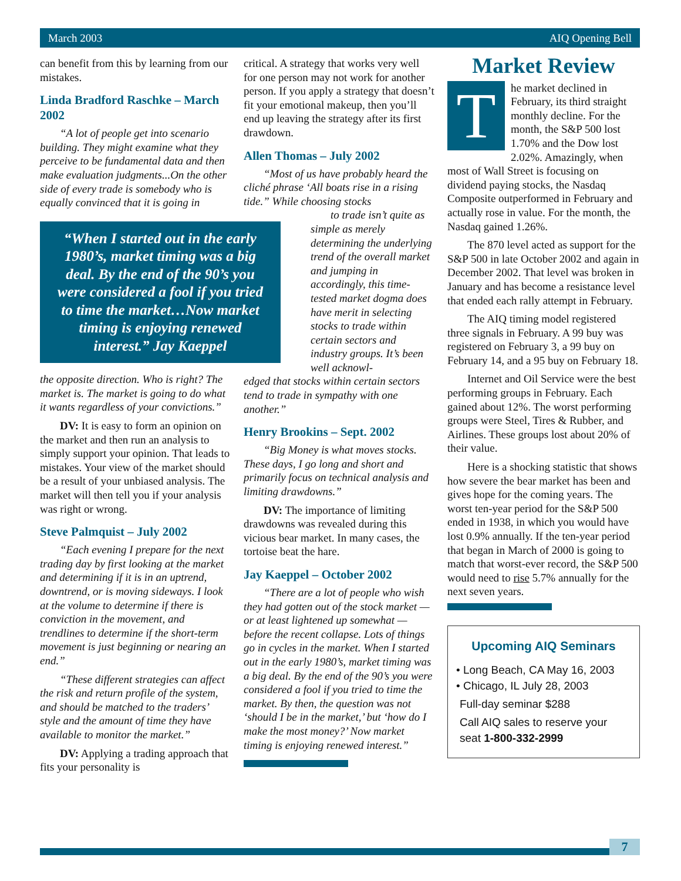March 2003 AIQ Opening Bell
can benefit from this by learning from our mistakes.
Linda Bradford Raschke – March 2002
“A lot of people get into scenario building. They might examine what they perceive to be fundamental data and then make evaluation judgments...On the other side of every trade is somebody who is equally convinced that it is going in
“When I started out in the early 1980’s, market timing was a big deal. By the end of the 90’s you were considered a fool if you tried to time the market…Now market timing is enjoying renewed interest.” Jay Kaeppel
the opposite direction. Who is right? The market is. The market is going to do what it wants regardless of your convictions.”
DV: It is easy to form an opinion on the market and then run an analysis to simply support your opinion. That leads to mistakes. Your view of the market should be a result of your unbiased analysis. The market will then tell you if your analysis was right or wrong.
Steve Palmquist – July 2002
“Each evening I prepare for the next trading day by first looking at the market and determining if it is in an uptrend, downtrend, or is moving sideways. I look at the volume to determine if there is conviction in the movement, and trendlines to determine if the short-term movement is just beginning or nearing an end.”
“These different strategies can affect the risk and return profile of the system, and should be matched to the traders’ style and the amount of time they have available to monitor the market.”
DV: Applying a trading approach that fits your personality is
critical. A strategy that works very well for one person may not work for another person. If you apply a strategy that doesn’t fit your emotional makeup, then you’ll end up leaving the strategy after its first drawdown.
Allen Thomas – July 2002
“Most of us have probably heard the cliché phrase ‘All boats rise in a rising tide.” While choosing stocks
to trade isn’t quite as simple as merely determining the underlying trend of the overall market and jumping in accordingly, this time-tested market dogma does have merit in selecting stocks to trade within certain sectors and industry groups. It’s been well acknowl-
edged that stocks within certain sectors tend to trade in sympathy with one another.”
Henry Brookins – Sept. 2002
“Big Money is what moves stocks. These days, I go long and short and primarily focus on technical analysis and limiting drawdowns.”
DV: The importance of limiting drawdowns was revealed during this vicious bear market. In many cases, the tortoise beat the hare.
Jay Kaeppel – October 2002
“There are a lot of people who wish they had gotten out of the stock market — or at least lightened up somewhat — before the recent collapse. Lots of things go in cycles in the market. When I started out in the early 1980’s, market timing was a big deal. By the end of the 90’s you were considered a fool if you tried to time the market. By then, the question was not ‘should I be in the market,’ but ‘how do I make the most money?’ Now market timing is enjoying renewed interest.”
Market Review
The market declined in February, its third straight monthly decline. For the month, the S&P 500 lost 1.70% and the Dow lost 2.02%. Amazingly, when most of Wall Street is focusing on dividend paying stocks, the Nasdaq Composite outperformed in February and actually rose in value. For the month, the Nasdaq gained 1.26%.
The 870 level acted as support for the S&P 500 in late October 2002 and again in December 2002. That level was broken in January and has become a resistance level that ended each rally attempt in February.
The AIQ timing model registered three signals in February. A 99 buy was registered on February 3, a 99 buy on February 14, and a 95 buy on February 18.
Internet and Oil Service were the best performing groups in February. Each gained about 12%. The worst performing groups were Steel, Tires & Rubber, and Airlines. These groups lost about 20% of their value.
Here is a shocking statistic that shows how severe the bear market has been and gives hope for the coming years. The worst ten-year period for the S&P 500 ended in 1938, in which you would have lost 0.9% annually. If the ten-year period that began in March of 2000 is going to match that worst-ever record, the S&P 500 would need to rise 5.7% annually for the next seven years.
Upcoming AIQ Seminars
• Long Beach, CA May 16, 2003
• Chicago, IL July 28, 2003
Full-day seminar $288
Call AIQ sales to reserve your seat 1-800-332-2999
7